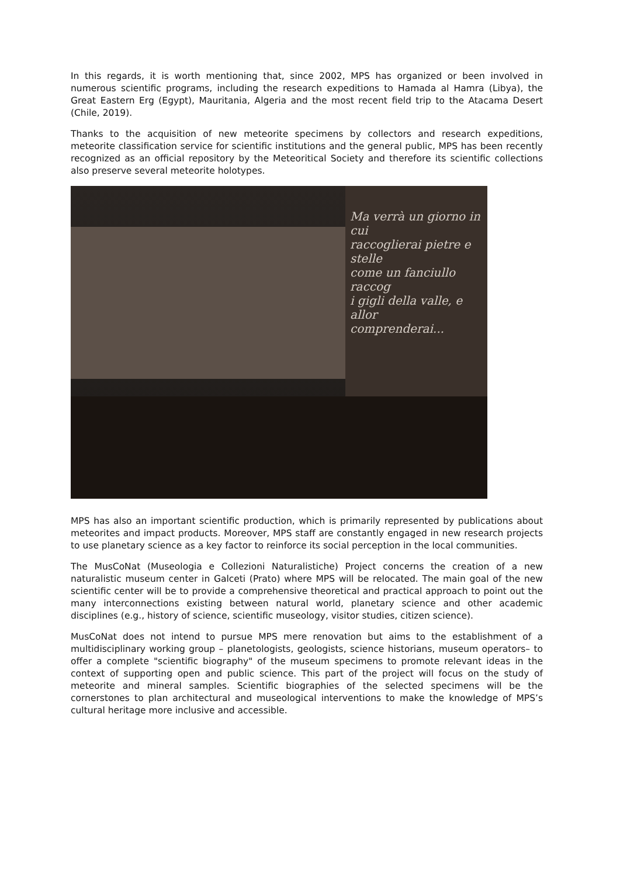In this regards, it is worth mentioning that, since 2002, MPS has organized or been involved in numerous scientific programs, including the research expeditions to Hamada al Hamra (Libya), the Great Eastern Erg (Egypt), Mauritania, Algeria and the most recent field trip to the Atacama Desert (Chile, 2019).
Thanks to the acquisition of new meteorite specimens by collectors and research expeditions, meteorite classification service for scientific institutions and the general public, MPS has been recently recognized as an official repository by the Meteoritical Society and therefore its scientific collections also preserve several meteorite holotypes.
Ma verrà un giorno in cui
raccoglierai pietre e stelle
come un fanciullo raccog
i gigli della valle, e allor
comprenderai...
MPS has also an important scientific production, which is primarily represented by publications about meteorites and impact products. Moreover, MPS staff are constantly engaged in new research projects to use planetary science as a key factor to reinforce its social perception in the local communities.
The MusCoNat (Museologia e Collezioni Naturalistiche) Project concerns the creation of a new naturalistic museum center in Galceti (Prato) where MPS will be relocated. The main goal of the new scientific center will be to provide a comprehensive theoretical and practical approach to point out the many interconnections existing between natural world, planetary science and other academic disciplines (e.g., history of science, scientific museology, visitor studies, citizen science).
MusCoNat does not intend to pursue MPS mere renovation but aims to the establishment of a multidisciplinary working group – planetologists, geologists, science historians, museum operators– to offer a complete "scientific biography" of the museum specimens to promote relevant ideas in the context of supporting open and public science. This part of the project will focus on the study of meteorite and mineral samples. Scientific biographies of the selected specimens will be the cornerstones to plan architectural and museological interventions to make the knowledge of MPS’s cultural heritage more inclusive and accessible.